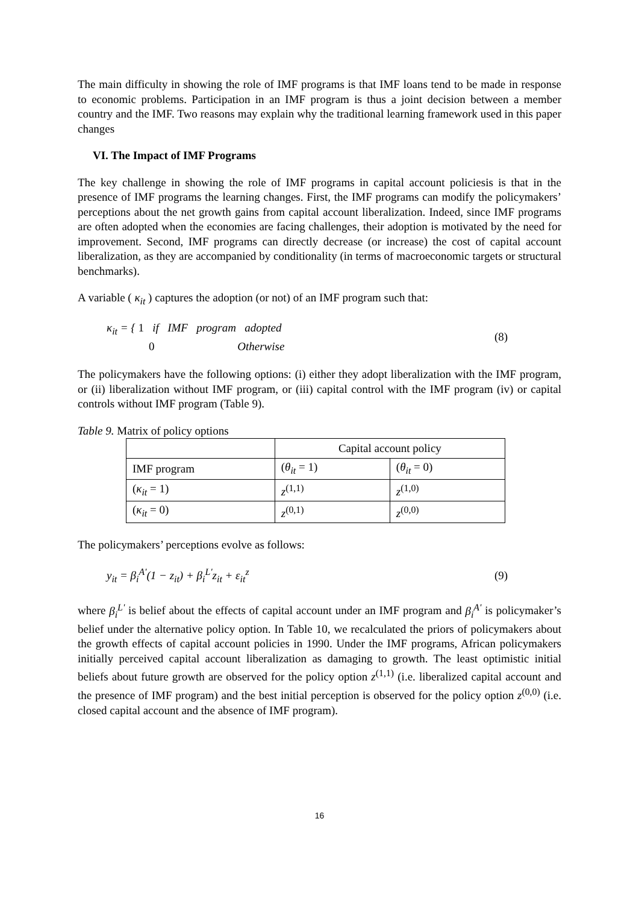The main difficulty in showing the role of IMF programs is that IMF loans tend to be made in response to economic problems. Participation in an IMF program is thus a joint decision between a member country and the IMF. Two reasons may explain why the traditional learning framework used in this paper changes
VI. The Impact of IMF Programs
The key challenge in showing the role of IMF programs in capital account policiesis is that in the presence of IMF programs the learning changes. First, the IMF programs can modify the policymakers’ perceptions about the net growth gains from capital account liberalization. Indeed, since IMF programs are often adopted when the economies are facing challenges, their adoption is motivated by the need for improvement. Second, IMF programs can directly decrease (or increase) the cost of capital account liberalization, as they are accompanied by conditionality (in terms of macroeconomic targets or structural benchmarks).
A variable ( κ<sub>it</sub> ) captures the adoption (or not) of an IMF program such that:
κ<sub>it</sub> = { 1 if IMF program adopted
0 Otherwise
(8)
The policymakers have the following options: (i) either they adopt liberalization with the IMF program, or (ii) liberalization without IMF program, or (iii) capital control with the IMF program (iv) or capital controls without IMF program (Table 9).
Table 9. Matrix of policy options
| | Capital account policy | |
| IMF program | ( θ<sub>it</sub> = 1) | ( θ<sub>it</sub> = 0) |
| ( κ<sub>it</sub> = 1) | z<sup>(1,1)</sup> | z<sup>(1,0)</sup> |
| ( κ<sub>it</sub> = 0) | z<sup>(0,1)</sup> | z<sup>(0,0)</sup> |
The policymakers’ perceptions evolve as follows:
y<sub>it</sub> = β<sub>i</sub><sup>A'</sup>(1 − z<sub>it</sub>) + β<sub>i</sub><sup>L'</sup>z<sub>it</sub> + ε<sub>it</sub><sup>z</sup>
(9)
where β<sub>i</sub><sup>L'</sup> is belief about the effects of capital account under an IMF program and β<sub>i</sub><sup>A'</sup> is policymaker’s belief under the alternative policy option. In Table 10, we recalculated the priors of policymakers about the growth effects of capital account policies in 1990. Under the IMF programs, African policymakers initially perceived capital account liberalization as damaging to growth. The least optimistic initial beliefs about future growth are observed for the policy option z<sup>(1,1)</sup> (i.e. liberalized capital account and the presence of IMF program) and the best initial perception is observed for the policy option z<sup>(0,0)</sup> (i.e. closed capital account and the absence of IMF program).
16